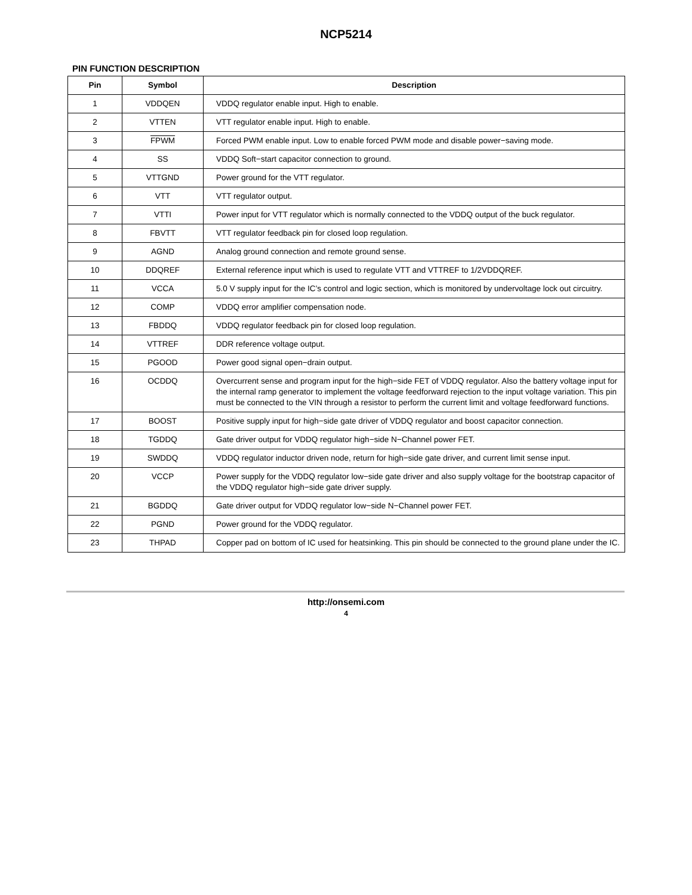NCP5214
PIN FUNCTION DESCRIPTION
| Pin | Symbol | Description |
| --- | --- | --- |
| 1 | VDDQEN | VDDQ regulator enable input. High to enable. |
| 2 | VTTEN | VTT regulator enable input. High to enable. |
| 3 | FPWM | Forced PWM enable input. Low to enable forced PWM mode and disable power−saving mode. |
| 4 | SS | VDDQ Soft−start capacitor connection to ground. |
| 5 | VTTGND | Power ground for the VTT regulator. |
| 6 | VTT | VTT regulator output. |
| 7 | VTTI | Power input for VTT regulator which is normally connected to the VDDQ output of the buck regulator. |
| 8 | FBVTT | VTT regulator feedback pin for closed loop regulation. |
| 9 | AGND | Analog ground connection and remote ground sense. |
| 10 | DDQREF | External reference input which is used to regulate VTT and VTTREF to 1/2VDDQREF. |
| 11 | VCCA | 5.0 V supply input for the IC’s control and logic section, which is monitored by undervoltage lock out circuitry. |
| 12 | COMP | VDDQ error amplifier compensation node. |
| 13 | FBDDQ | VDDQ regulator feedback pin for closed loop regulation. |
| 14 | VTTREF | DDR reference voltage output. |
| 15 | PGOOD | Power good signal open−drain output. |
| 16 | OCDDQ | Overcurrent sense and program input for the high−side FET of VDDQ regulator. Also the battery voltage input for the internal ramp generator to implement the voltage feedforward rejection to the input voltage variation. This pin must be connected to the VIN through a resistor to perform the current limit and voltage feedforward functions. |
| 17 | BOOST | Positive supply input for high−side gate driver of VDDQ regulator and boost capacitor connection. |
| 18 | TGDDQ | Gate driver output for VDDQ regulator high−side N−Channel power FET. |
| 19 | SWDDQ | VDDQ regulator inductor driven node, return for high−side gate driver, and current limit sense input. |
| 20 | VCCP | Power supply for the VDDQ regulator low−side gate driver and also supply voltage for the bootstrap capacitor of the VDDQ regulator high−side gate driver supply. |
| 21 | BGDDQ | Gate driver output for VDDQ regulator low−side N−Channel power FET. |
| 22 | PGND | Power ground for the VDDQ regulator. |
| 23 | THPAD | Copper pad on bottom of IC used for heatsinking. This pin should be connected to the ground plane under the IC. |
http://onsemi.com
4